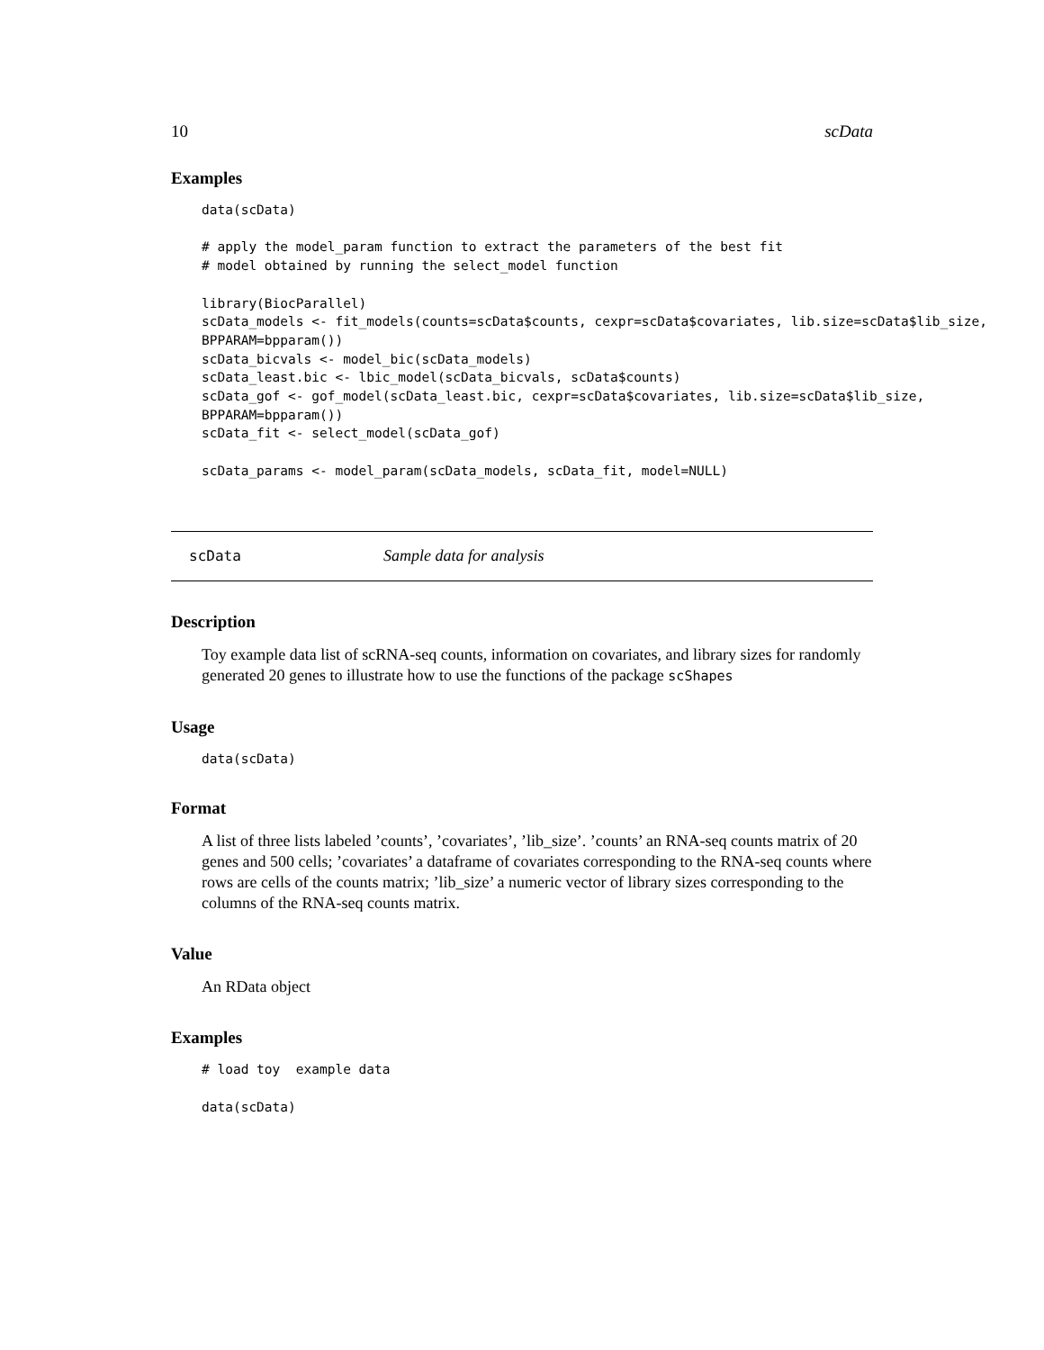10 scData
Examples
data(scData)

# apply the model_param function to extract the parameters of the best fit
# model obtained by running the select_model function

library(BiocParallel)
scData_models <- fit_models(counts=scData$counts, cexpr=scData$covariates, lib.size=scData$lib_size,
BPPARAM=bpparam())
scData_bicvals <- model_bic(scData_models)
scData_least.bic <- lbic_model(scData_bicvals, scData$counts)
scData_gof <- gof_model(scData_least.bic, cexpr=scData$covariates, lib.size=scData$lib_size,
BPPARAM=bpparam())
scData_fit <- select_model(scData_gof)

scData_params <- model_param(scData_models, scData_fit, model=NULL)
scData Sample data for analysis
Description
Toy example data list of scRNA-seq counts, information on covariates, and library sizes for randomly generated 20 genes to illustrate how to use the functions of the package scShapes
Usage
data(scData)
Format
A list of three lists labeled ’counts’, ’covariates’, ’lib_size’. ’counts’ an RNA-seq counts matrix of 20 genes and 500 cells; ’covariates’ a dataframe of covariates corresponding to the RNA-seq counts where rows are cells of the counts matrix; ’lib_size’ a numeric vector of library sizes corresponding to the columns of the RNA-seq counts matrix.
Value
An RData object
Examples
# load toy  example data

data(scData)